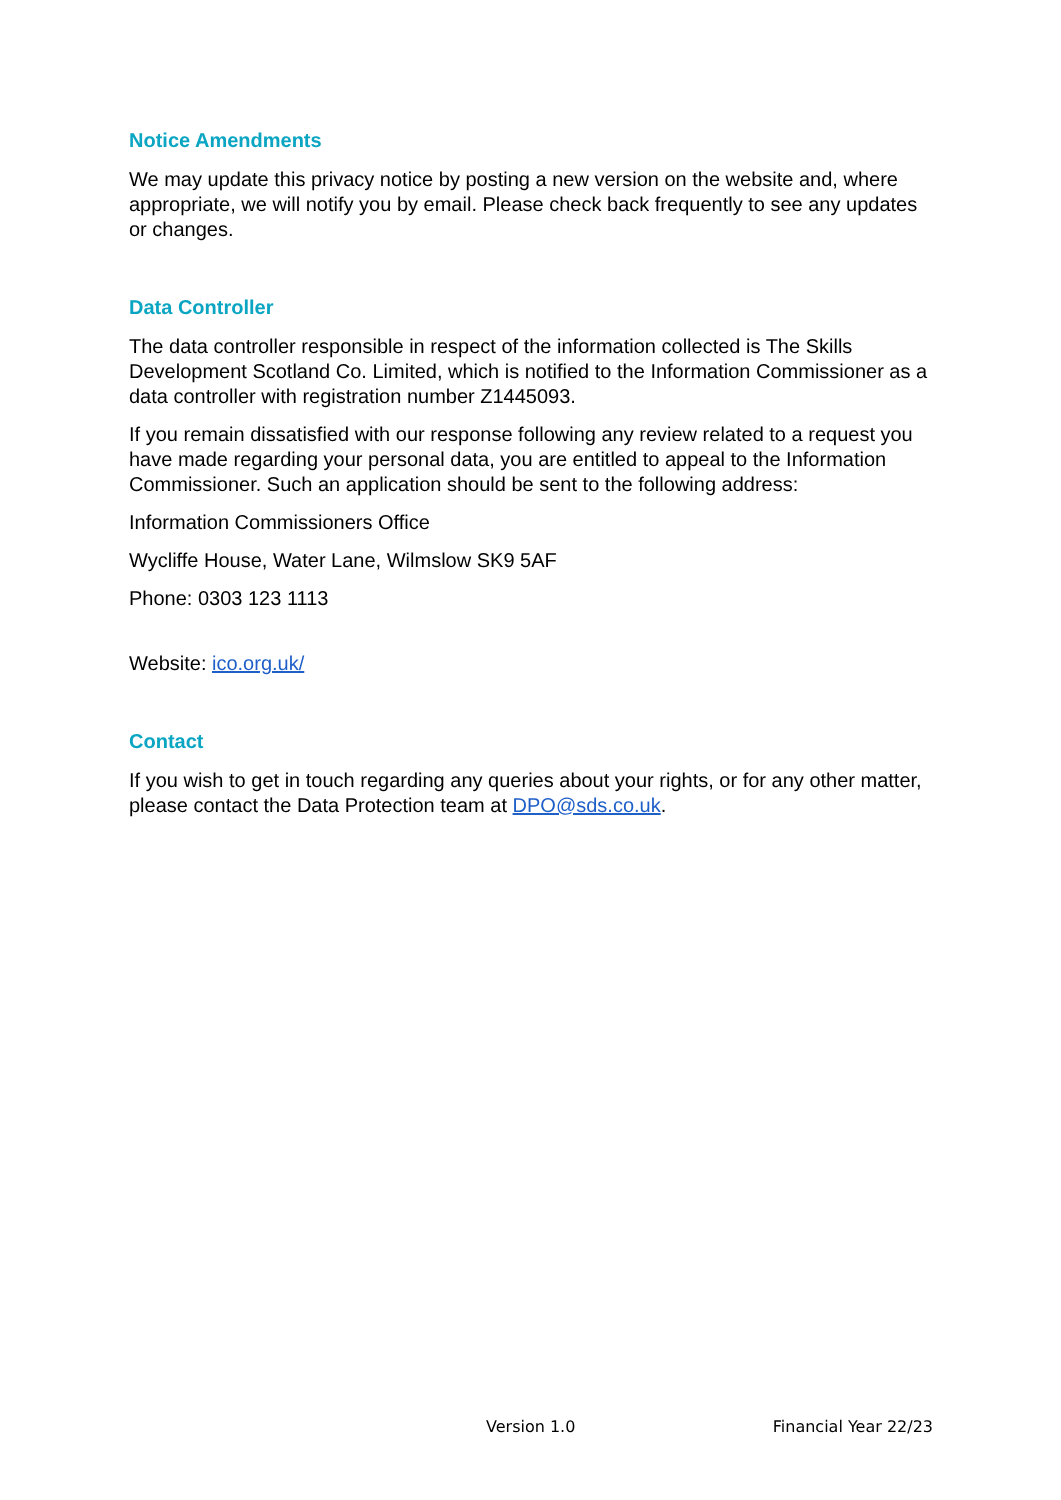Notice Amendments
We may update this privacy notice by posting a new version on the website and, where appropriate, we will notify you by email. Please check back frequently to see any updates or changes.
Data Controller
The data controller responsible in respect of the information collected is The Skills Development Scotland Co. Limited, which is notified to the Information Commissioner as a data controller with registration number Z1445093.
If you remain dissatisfied with our response following any review related to a request you have made regarding your personal data, you are entitled to appeal to the Information Commissioner. Such an application should be sent to the following address:
Information Commissioners Office
Wycliffe House, Water Lane, Wilmslow SK9 5AF
Phone: 0303 123 1113
Website: ico.org.uk/
Contact
If you wish to get in touch regarding any queries about your rights, or for any other matter, please contact the Data Protection team at DPO@sds.co.uk.
Version 1.0 Financial Year 22/23